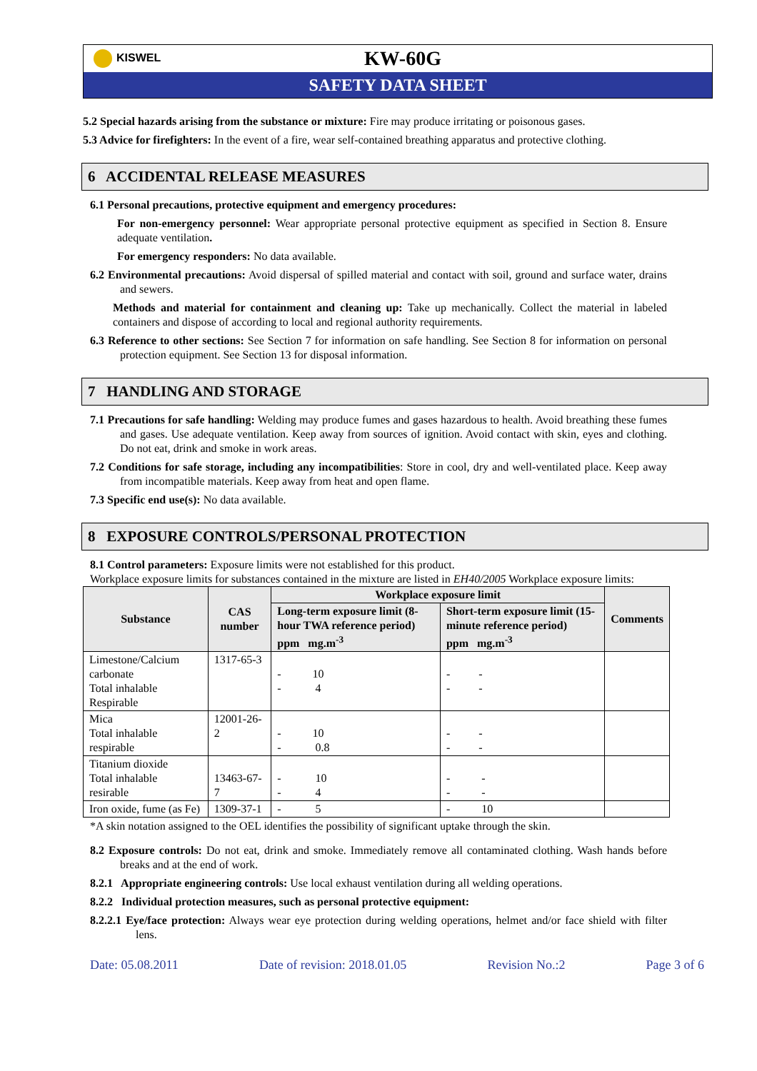KISWEL
KW-60G
SAFETY DATA SHEET
5.2 Special hazards arising from the substance or mixture: Fire may produce irritating or poisonous gases.
5.3 Advice for firefighters: In the event of a fire, wear self-contained breathing apparatus and protective clothing.
6 ACCIDENTAL RELEASE MEASURES
6.1 Personal precautions, protective equipment and emergency procedures:
For non-emergency personnel: Wear appropriate personal protective equipment as specified in Section 8. Ensure adequate ventilation.
For emergency responders: No data available.
6.2 Environmental precautions: Avoid dispersal of spilled material and contact with soil, ground and surface water, drains and sewers.
Methods and material for containment and cleaning up: Take up mechanically. Collect the material in labeled containers and dispose of according to local and regional authority requirements.
6.3 Reference to other sections: See Section 7 for information on safe handling. See Section 8 for information on personal protection equipment. See Section 13 for disposal information.
7 HANDLING AND STORAGE
7.1 Precautions for safe handling: Welding may produce fumes and gases hazardous to health. Avoid breathing these fumes and gases. Use adequate ventilation. Keep away from sources of ignition. Avoid contact with skin, eyes and clothing. Do not eat, drink and smoke in work areas.
7.2 Conditions for safe storage, including any incompatibilities: Store in cool, dry and well-ventilated place. Keep away from incompatible materials. Keep away from heat and open flame.
7.3 Specific end use(s): No data available.
8 EXPOSURE CONTROLS/PERSONAL PROTECTION
8.1 Control parameters: Exposure limits were not established for this product.
Workplace exposure limits for substances contained in the mixture are listed in EH40/2005 Workplace exposure limits:
| Substance | CAS number | Workplace exposure limit | | Comments |
| --- | --- | --- | --- | --- |
| | | Long-term exposure limit (8-hour TWA reference period) ppm mg.m<sup>-3</sup> | Short-term exposure limit (15-minute reference period) ppm mg.m<sup>-3</sup> | |
| Limestone/Calcium carbonate Total inhalable Respirable | 1317-65-3 | - 10 - 4 | - - - - | |
| Mica Total inhalable respirable | 12001-26-2 | - 10 - 0.8 | - - - - | |
| Titanium dioxide Total inhalable resirable | 13463-67-7 | - 10 - 4 | - - - - | |
| Iron oxide, fume (as Fe) | 1309-37-1 | - 5 | - 10 | |
*A skin notation assigned to the OEL identifies the possibility of significant uptake through the skin.
8.2 Exposure controls: Do not eat, drink and smoke. Immediately remove all contaminated clothing. Wash hands before breaks and at the end of work.
8.2.1 Appropriate engineering controls: Use local exhaust ventilation during all welding operations.
8.2.2 Individual protection measures, such as personal protective equipment:
8.2.2.1 Eye/face protection: Always wear eye protection during welding operations, helmet and/or face shield with filter lens.
Date: 05.08.2011 Date of revision: 2018.01.05 Revision No.:2 Page 3 of 6